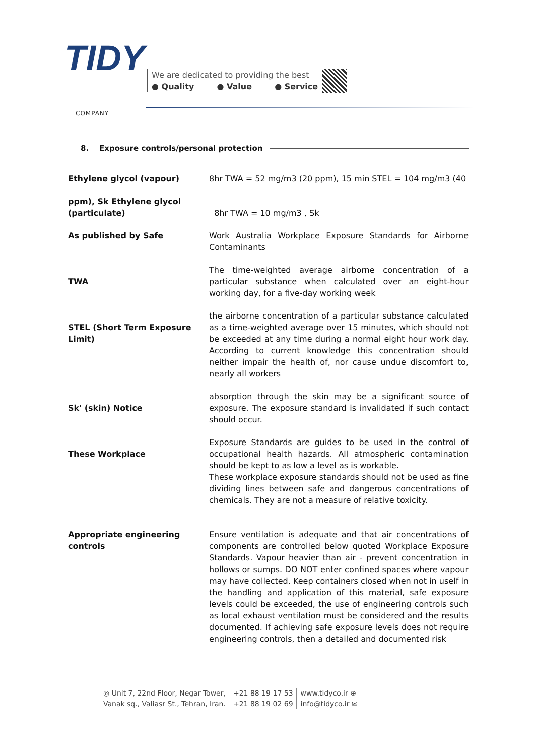TIDY
COMPANY
We are dedicated to providing the best
● Quality ● Value ● Service
8. Exposure controls/personal protection
| Ethylene glycol (vapour) | 8hr TWA = 52 mg/m3 (20 ppm), 15 min STEL = 104 mg/m3 (40 |
| ppm), Sk Ethylene glycol (particulate) | 8hr TWA = 10 mg/m3 , Sk |
| As published by Safe | Work Australia Workplace Exposure Standards for Airborne Contaminants |
| TWA | The time-weighted average airborne concentration of a particular substance when calculated over an eight-hour working day, for a five-day working week |
| STEL (Short Term Exposure Limit) | the airborne concentration of a particular substance calculated as a time-weighted average over 15 minutes, which should not be exceeded at any time during a normal eight hour work day. According to current knowledge this concentration should neither impair the health of, nor cause undue discomfort to, nearly all workers |
| Sk' (skin) Notice | absorption through the skin may be a significant source of exposure. The exposure standard is invalidated if such contact should occur. |
| These Workplace | Exposure Standards are guides to be used in the control of occupational health hazards. All atmospheric contamination should be kept to as low a level as is workable. These workplace exposure standards should not be used as fine dividing lines between safe and dangerous concentrations of chemicals. They are not a measure of relative toxicity. |
| Appropriate engineering controls | Ensure ventilation is adequate and that air concentrations of components are controlled below quoted Workplace Exposure Standards. Vapour heavier than air - prevent concentration in hollows or sumps. DO NOT enter confined spaces where vapour may have collected. Keep containers closed when not in uself in the handling and application of this material, safe exposure levels could be exceeded, the use of engineering controls such as local exhaust ventilation must be considered and the results documented. If achieving safe exposure levels does not require engineering controls, then a detailed and documented risk |
◎ Unit 7, 22nd Floor, Negar Tower,
Vanak sq., Valiasr St., Tehran, Iran.
+21 88 19 17 53
+21 88 19 02 69
www.tidyco.ir ⊕
info@tidyco.ir ✉